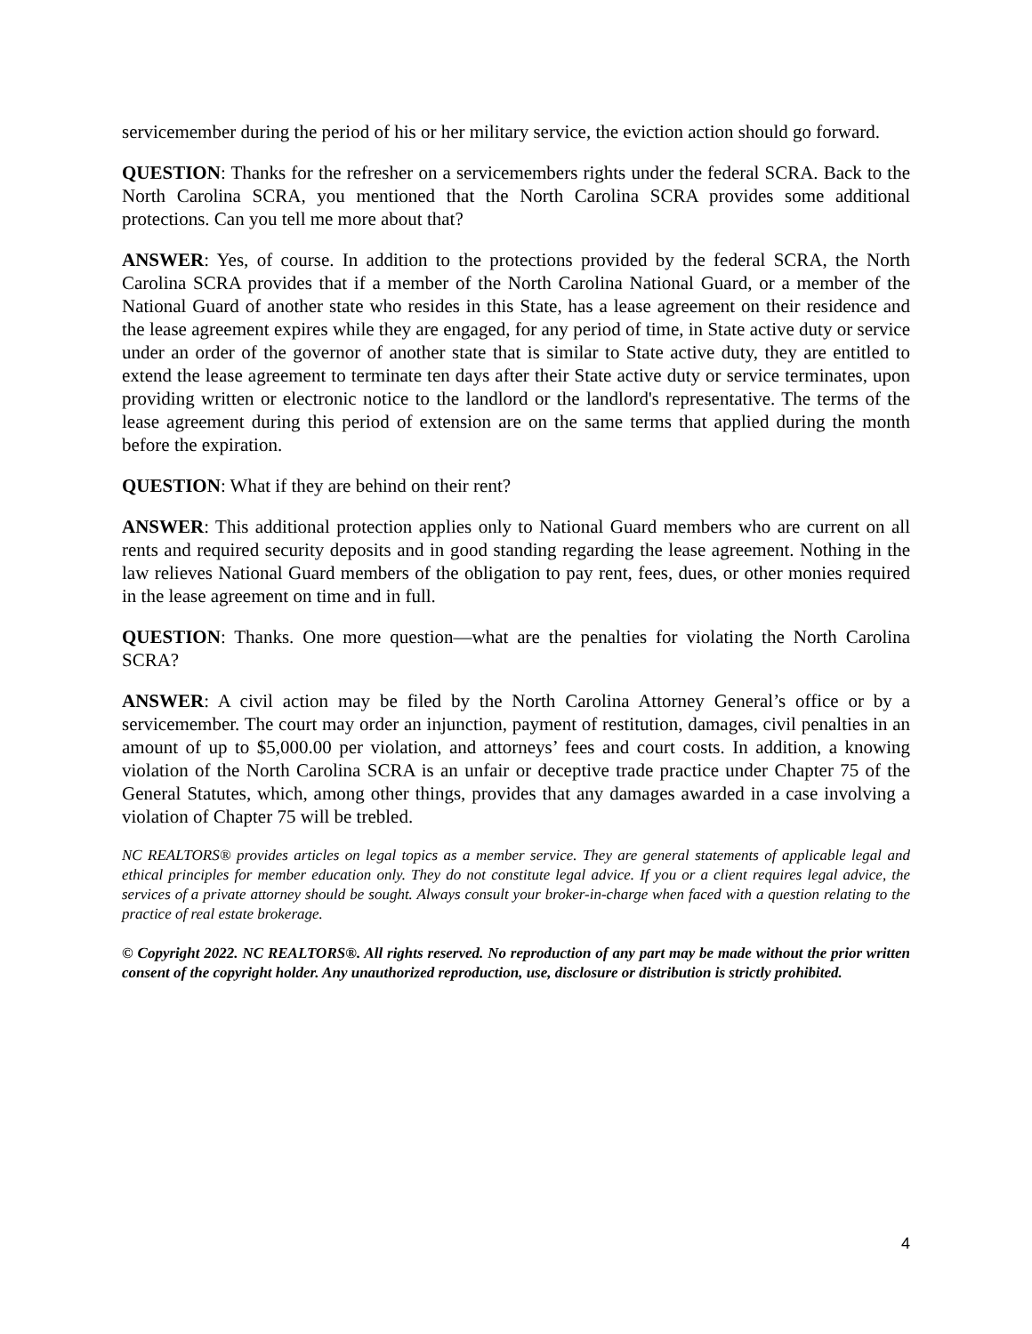servicemember during the period of his or her military service, the eviction action should go forward.
QUESTION: Thanks for the refresher on a servicemembers rights under the federal SCRA. Back to the North Carolina SCRA, you mentioned that the North Carolina SCRA provides some additional protections. Can you tell me more about that?
ANSWER: Yes, of course. In addition to the protections provided by the federal SCRA, the North Carolina SCRA provides that if a member of the North Carolina National Guard, or a member of the National Guard of another state who resides in this State, has a lease agreement on their residence and the lease agreement expires while they are engaged, for any period of time, in State active duty or service under an order of the governor of another state that is similar to State active duty, they are entitled to extend the lease agreement to terminate ten days after their State active duty or service terminates, upon providing written or electronic notice to the landlord or the landlord's representative. The terms of the lease agreement during this period of extension are on the same terms that applied during the month before the expiration.
QUESTION: What if they are behind on their rent?
ANSWER: This additional protection applies only to National Guard members who are current on all rents and required security deposits and in good standing regarding the lease agreement. Nothing in the law relieves National Guard members of the obligation to pay rent, fees, dues, or other monies required in the lease agreement on time and in full.
QUESTION: Thanks. One more question—what are the penalties for violating the North Carolina SCRA?
ANSWER: A civil action may be filed by the North Carolina Attorney General’s office or by a servicemember. The court may order an injunction, payment of restitution, damages, civil penalties in an amount of up to $5,000.00 per violation, and attorneys’ fees and court costs. In addition, a knowing violation of the North Carolina SCRA is an unfair or deceptive trade practice under Chapter 75 of the General Statutes, which, among other things, provides that any damages awarded in a case involving a violation of Chapter 75 will be trebled.
NC REALTORS® provides articles on legal topics as a member service. They are general statements of applicable legal and ethical principles for member education only. They do not constitute legal advice. If you or a client requires legal advice, the services of a private attorney should be sought. Always consult your broker-in-charge when faced with a question relating to the practice of real estate brokerage.
© Copyright 2022. NC REALTORS®. All rights reserved. No reproduction of any part may be made without the prior written consent of the copyright holder. Any unauthorized reproduction, use, disclosure or distribution is strictly prohibited.
4